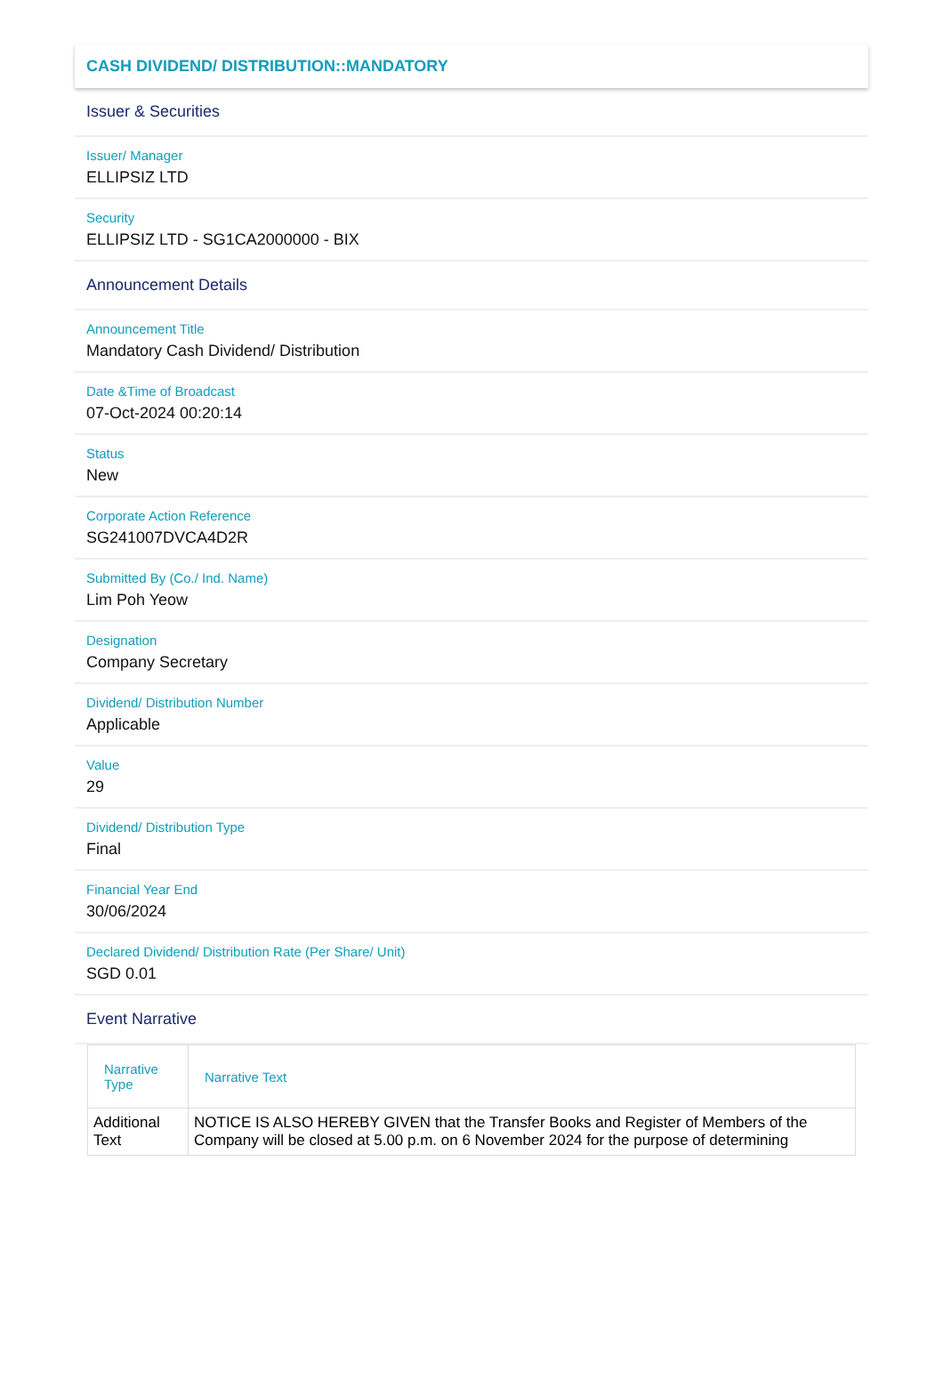CASH DIVIDEND/ DISTRIBUTION::MANDATORY
Issuer & Securities
Issuer/ Manager
ELLIPSIZ LTD
Security
ELLIPSIZ LTD - SG1CA2000000 - BIX
Announcement Details
Announcement Title
Mandatory Cash Dividend/ Distribution
Date &Time of Broadcast
07-Oct-2024 00:20:14
Status
New
Corporate Action Reference
SG241007DVCA4D2R
Submitted By (Co./ Ind. Name)
Lim Poh Yeow
Designation
Company Secretary
Dividend/ Distribution Number
Applicable
Value
29
Dividend/ Distribution Type
Final
Financial Year End
30/06/2024
Declared Dividend/ Distribution Rate (Per Share/ Unit)
SGD 0.01
Event Narrative
| Narrative Type | Narrative Text |
| --- | --- |
| Additional Text | NOTICE IS ALSO HEREBY GIVEN that the Transfer Books and Register of Members of the Company will be closed at 5.00 p.m. on 6 November 2024 for the purpose of determining |